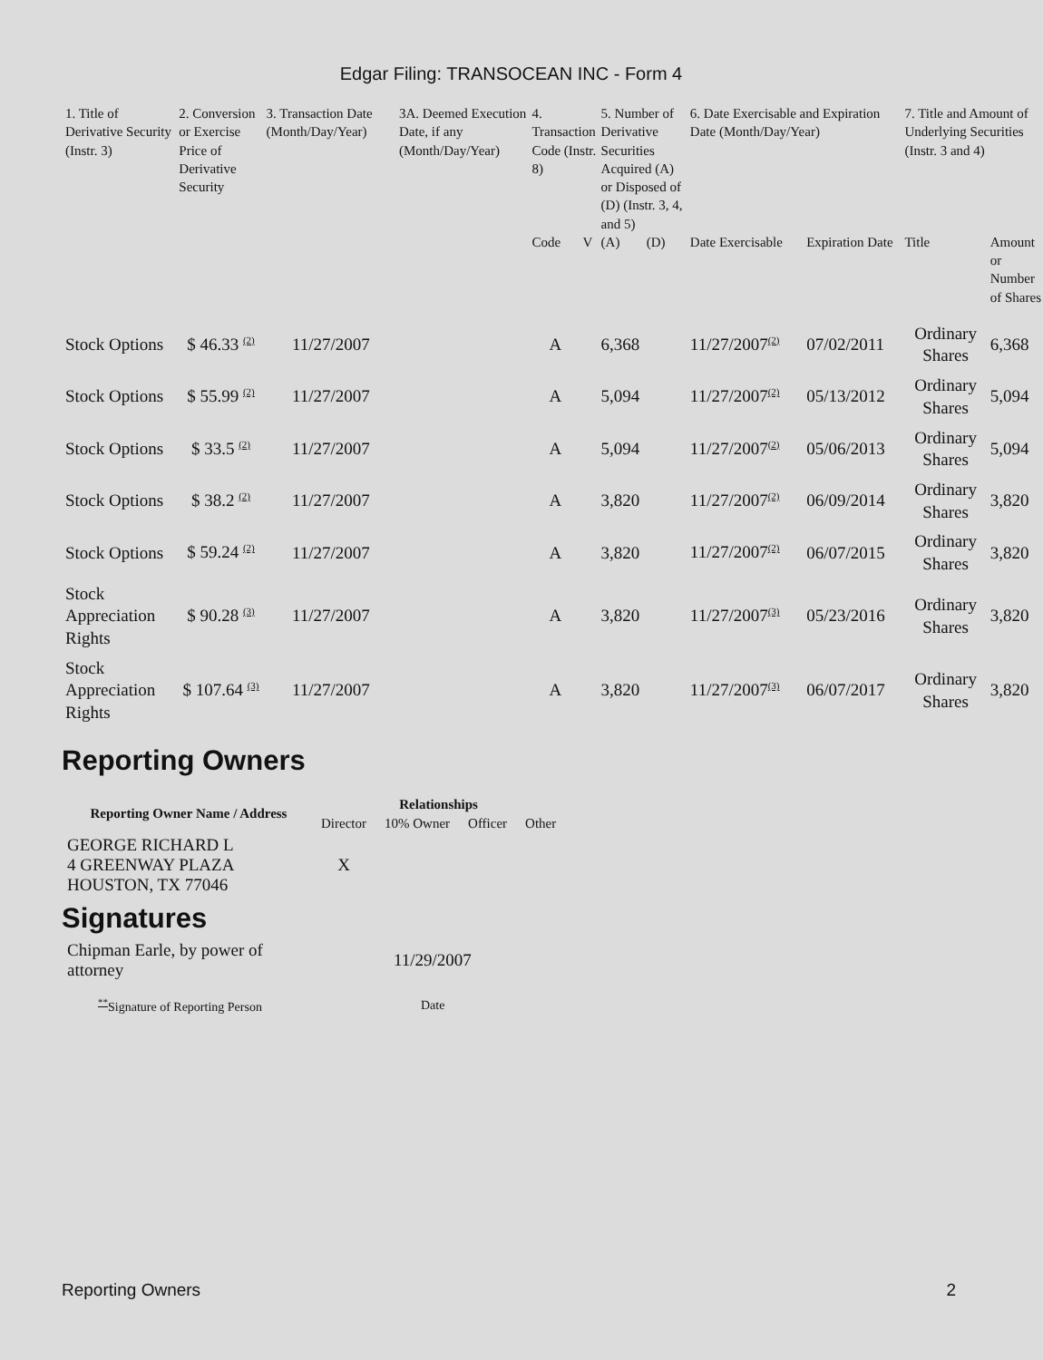Edgar Filing: TRANSOCEAN INC - Form 4
| 1. Title of Derivative Security (Instr. 3) | 2. Conversion or Exercise Price of Derivative Security | 3. Transaction Date (Month/Day/Year) | 3A. Deemed Execution Date, if any (Month/Day/Year) | 4. Transaction Code (Instr. 8) | | 5. Number of Derivative Securities Acquired (A) or Disposed of (D) (Instr. 3, 4, and 5) | | 6. Date Exercisable and Expiration Date (Month/Day/Year) | | 7. Title and Amount of Underlying Securities (Instr. 3 and 4) | |
| --- | --- | --- | --- | --- | --- | --- | --- | --- | --- | --- | --- |
| | | | | Code | V | (A) | (D) | Date Exercisable | Expiration Date | Title | Amount or Number of Shares |
| Stock Options | $ 46.33 <sup>(2)</sup> | 11/27/2007 | | A | | 6,368 | | 11/27/2007<sup>(2)</sup> | 07/02/2011 | Ordinary Shares | 6,368 |
| Stock Options | $ 55.99 <sup>(2)</sup> | 11/27/2007 | | A | | 5,094 | | 11/27/2007<sup>(2)</sup> | 05/13/2012 | Ordinary Shares | 5,094 |
| Stock Options | $ 33.5 <sup>(2)</sup> | 11/27/2007 | | A | | 5,094 | | 11/27/2007<sup>(2)</sup> | 05/06/2013 | Ordinary Shares | 5,094 |
| Stock Options | $ 38.2 <sup>(2)</sup> | 11/27/2007 | | A | | 3,820 | | 11/27/2007<sup>(2)</sup> | 06/09/2014 | Ordinary Shares | 3,820 |
| Stock Options | $ 59.24 <sup>(2)</sup> | 11/27/2007 | | A | | 3,820 | | 11/27/2007<sup>(2)</sup> | 06/07/2015 | Ordinary Shares | 3,820 |
| Stock Appreciation Rights | $ 90.28 <sup>(3)</sup> | 11/27/2007 | | A | | 3,820 | | 11/27/2007<sup>(3)</sup> | 05/23/2016 | Ordinary Shares | 3,820 |
| Stock Appreciation Rights | $ 107.64 <sup>(3)</sup> | 11/27/2007 | | A | | 3,820 | | 11/27/2007<sup>(3)</sup> | 06/07/2017 | Ordinary Shares | 3,820 |
Reporting Owners
| Reporting Owner Name / Address | Relationships | | | |
| --- | --- | --- | --- | --- |
| | Director | 10% Owner | Officer | Other |
| GEORGE RICHARD L 4 GREENWAY PLAZA HOUSTON, TX 77046 | X | | | |
Signatures
| Chipman Earle, by power of attorney | 11/29/2007 |
| <sup>**</sup> Signature of Reporting Person | Date |
Reporting Owners 2